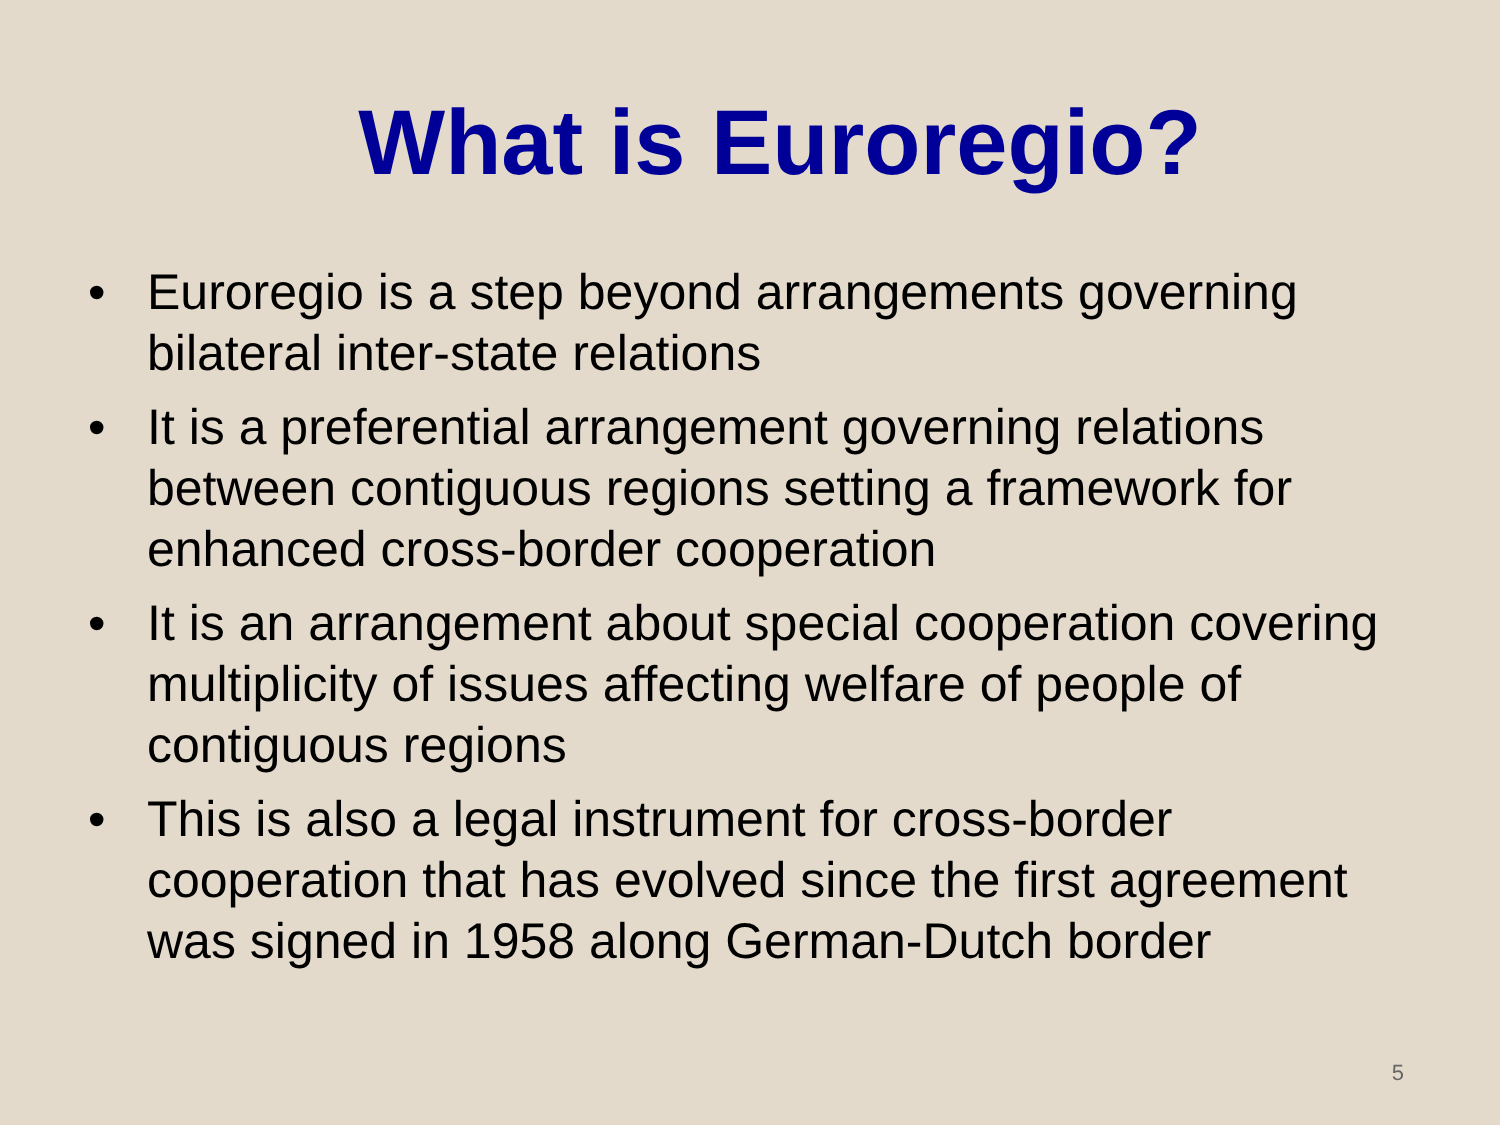What is Euroregio?
• Euroregio is a step beyond arrangements governing bilateral inter-state relations
• It is a preferential arrangement governing relations between contiguous regions setting a framework for enhanced cross-border cooperation
• It is an arrangement about special cooperation covering multiplicity of issues affecting welfare of people of contiguous regions
• This is also a legal instrument for cross-border cooperation that has evolved since the first agreement was signed in 1958 along German-Dutch border
5